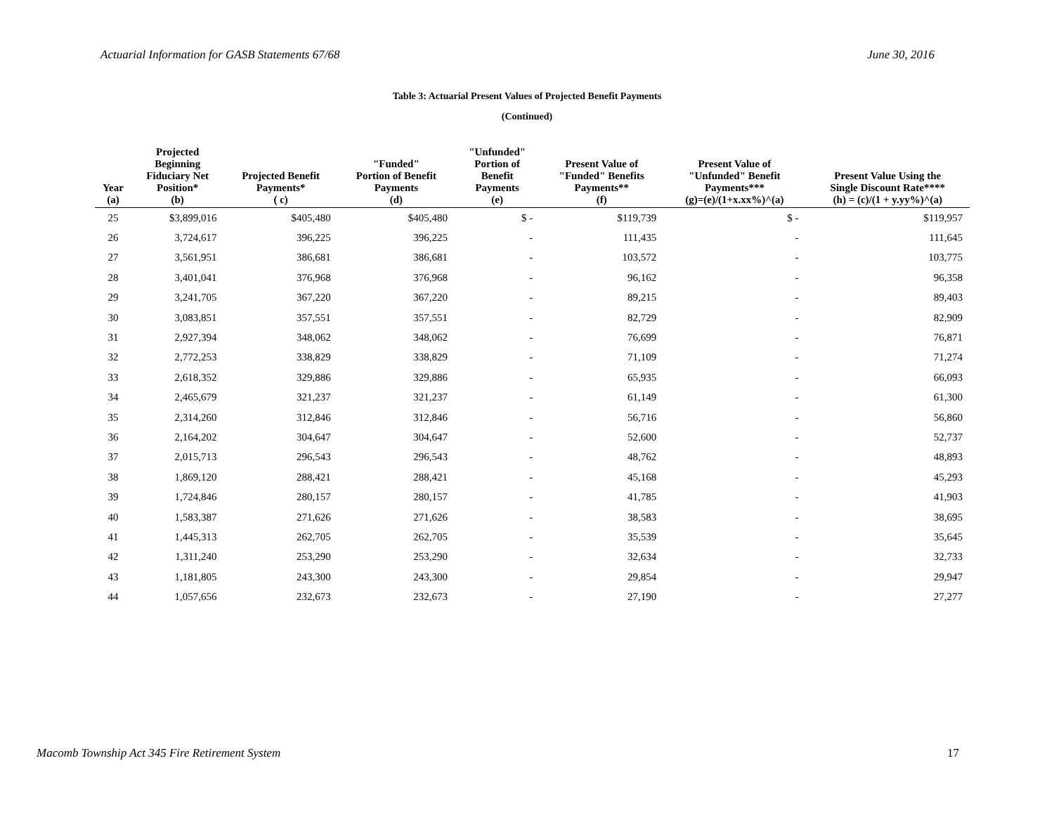Actuarial Information for GASB Statements 67/68 June 30, 2016
Table 3: Actuarial Present Values of Projected Benefit Payments
(Continued)
| Year (a) | Projected Beginning Fiduciary Net Position* (b) | Projected Benefit Payments* ( c) | "Funded" Portion of Benefit Payments (d) | "Unfunded" Portion of Benefit Payments (e) | Present Value of "Funded" Benefits Payments** (f) | Present Value of "Unfunded" Benefit Payments*** (g)=(e)/(1+x.xx%)^(a) | Present Value Using the Single Discount Rate**** (h) = (c)/(1 + y.yy%)^(a) |
| --- | --- | --- | --- | --- | --- | --- | --- |
| 25 | $3,899,016 | $405,480 | $405,480 | $ - | $119,739 | $ - | $119,957 |
| 26 | 3,724,617 | 396,225 | 396,225 | - | 111,435 | - | 111,645 |
| 27 | 3,561,951 | 386,681 | 386,681 | - | 103,572 | - | 103,775 |
| 28 | 3,401,041 | 376,968 | 376,968 | - | 96,162 | - | 96,358 |
| 29 | 3,241,705 | 367,220 | 367,220 | - | 89,215 | - | 89,403 |
| 30 | 3,083,851 | 357,551 | 357,551 | - | 82,729 | - | 82,909 |
| 31 | 2,927,394 | 348,062 | 348,062 | - | 76,699 | - | 76,871 |
| 32 | 2,772,253 | 338,829 | 338,829 | - | 71,109 | - | 71,274 |
| 33 | 2,618,352 | 329,886 | 329,886 | - | 65,935 | - | 66,093 |
| 34 | 2,465,679 | 321,237 | 321,237 | - | 61,149 | - | 61,300 |
| 35 | 2,314,260 | 312,846 | 312,846 | - | 56,716 | - | 56,860 |
| 36 | 2,164,202 | 304,647 | 304,647 | - | 52,600 | - | 52,737 |
| 37 | 2,015,713 | 296,543 | 296,543 | - | 48,762 | - | 48,893 |
| 38 | 1,869,120 | 288,421 | 288,421 | - | 45,168 | - | 45,293 |
| 39 | 1,724,846 | 280,157 | 280,157 | - | 41,785 | - | 41,903 |
| 40 | 1,583,387 | 271,626 | 271,626 | - | 38,583 | - | 38,695 |
| 41 | 1,445,313 | 262,705 | 262,705 | - | 35,539 | - | 35,645 |
| 42 | 1,311,240 | 253,290 | 253,290 | - | 32,634 | - | 32,733 |
| 43 | 1,181,805 | 243,300 | 243,300 | - | 29,854 | - | 29,947 |
| 44 | 1,057,656 | 232,673 | 232,673 | - | 27,190 | - | 27,277 |
Macomb Township Act 345 Fire Retirement System 17